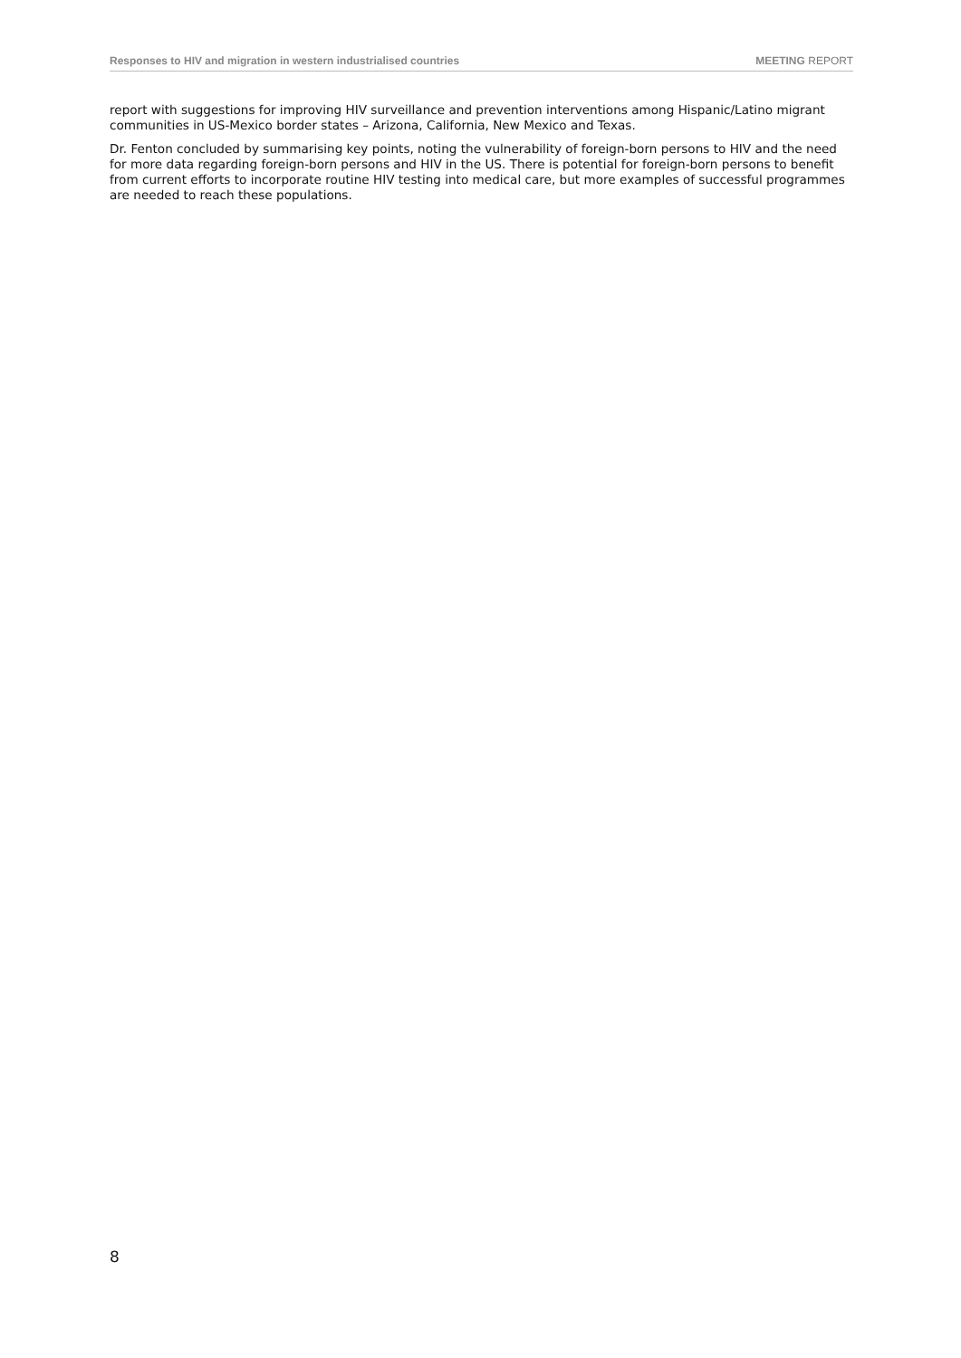Responses to HIV and migration in western industrialised countries MEETING REPORT
report with suggestions for improving HIV surveillance and prevention interventions among Hispanic/Latino migrant communities in US-Mexico border states – Arizona, California, New Mexico and Texas.
Dr. Fenton concluded by summarising key points, noting the vulnerability of foreign-born persons to HIV and the need for more data regarding foreign-born persons and HIV in the US. There is potential for foreign-born persons to benefit from current efforts to incorporate routine HIV testing into medical care, but more examples of successful programmes are needed to reach these populations.
8